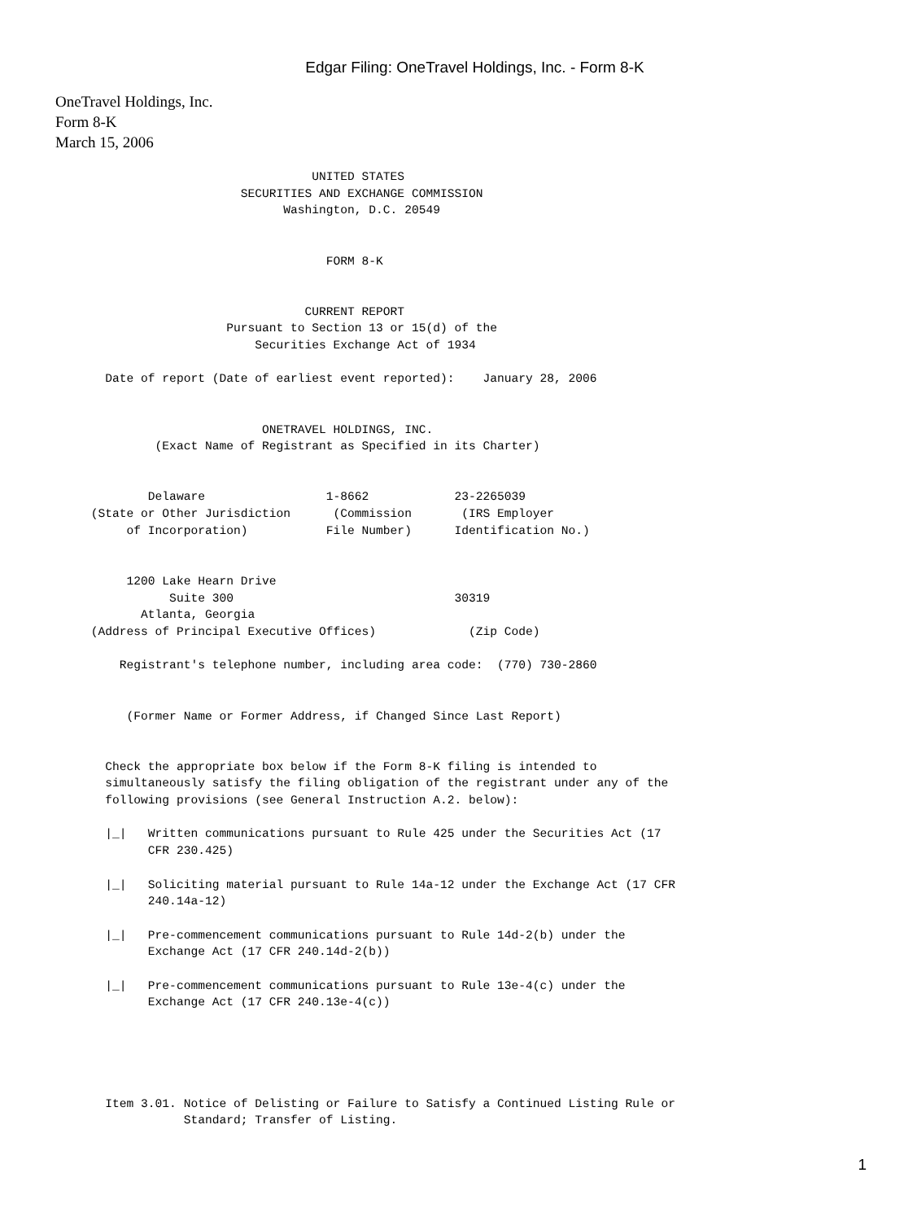Edgar Filing: OneTravel Holdings, Inc. - Form 8-K
OneTravel Holdings, Inc.
Form 8-K
March 15, 2006
                                    UNITED STATES
                          SECURITIES AND EXCHANGE COMMISSION
                                Washington, D.C. 20549


                                      FORM 8-K


                                   CURRENT REPORT
                        Pursuant to Section 13 or 15(d) of the
                            Securities Exchange Act of 1934

       Date of report (Date of earliest event reported):    January 28, 2006


                             ONETRAVEL HOLDINGS, INC.
              (Exact Name of Registrant as Specified in its Charter)


             Delaware                 1-8662            23-2265039
     (State or Other Jurisdiction      (Commission       (IRS Employer
          of Incorporation)           File Number)      Identification No.)


          1200 Lake Hearn Drive
                Suite 300                               30319
            Atlanta, Georgia
     (Address of Principal Executive Offices)             (Zip Code)

         Registrant's telephone number, including area code:  (770) 730-2860


          (Former Name or Former Address, if Changed Since Last Report)


       Check the appropriate box below if the Form 8-K filing is intended to
       simultaneously satisfy the filing obligation of the registrant under any of the
       following provisions (see General Instruction A.2. below):

       |_|   Written communications pursuant to Rule 425 under the Securities Act (17
             CFR 230.425)

       |_|   Soliciting material pursuant to Rule 14a-12 under the Exchange Act (17 CFR
             240.14a-12)

       |_|   Pre-commencement communications pursuant to Rule 14d-2(b) under the
             Exchange Act (17 CFR 240.14d-2(b))

       |_|   Pre-commencement communications pursuant to Rule 13e-4(c) under the
             Exchange Act (17 CFR 240.13e-4(c))





       Item 3.01. Notice of Delisting or Failure to Satisfy a Continued Listing Rule or
                  Standard; Transfer of Listing.
1